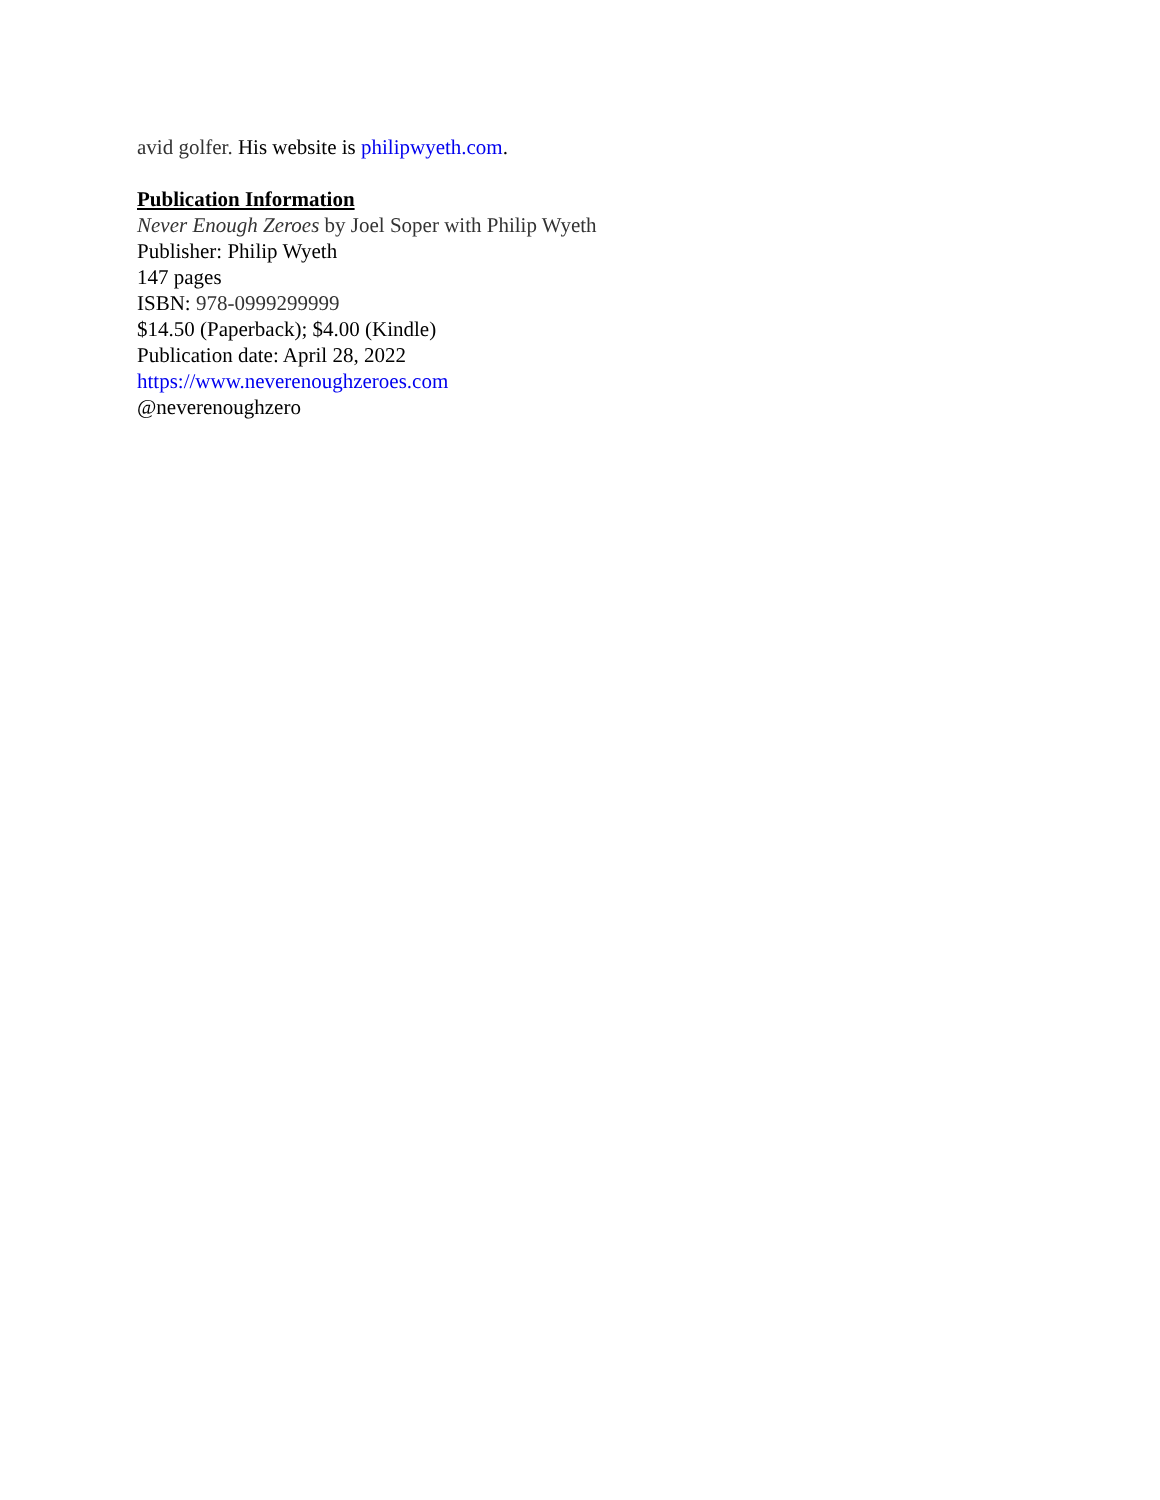avid golfer. His website is philipwyeth.com.
Publication Information
Never Enough Zeroes by Joel Soper with Philip Wyeth
Publisher: Philip Wyeth
147 pages
ISBN: 978-0999299999
$14.50 (Paperback); $4.00 (Kindle)
Publication date: April 28, 2022
https://www.neverenoughzeroes.com
@neverenoughzero